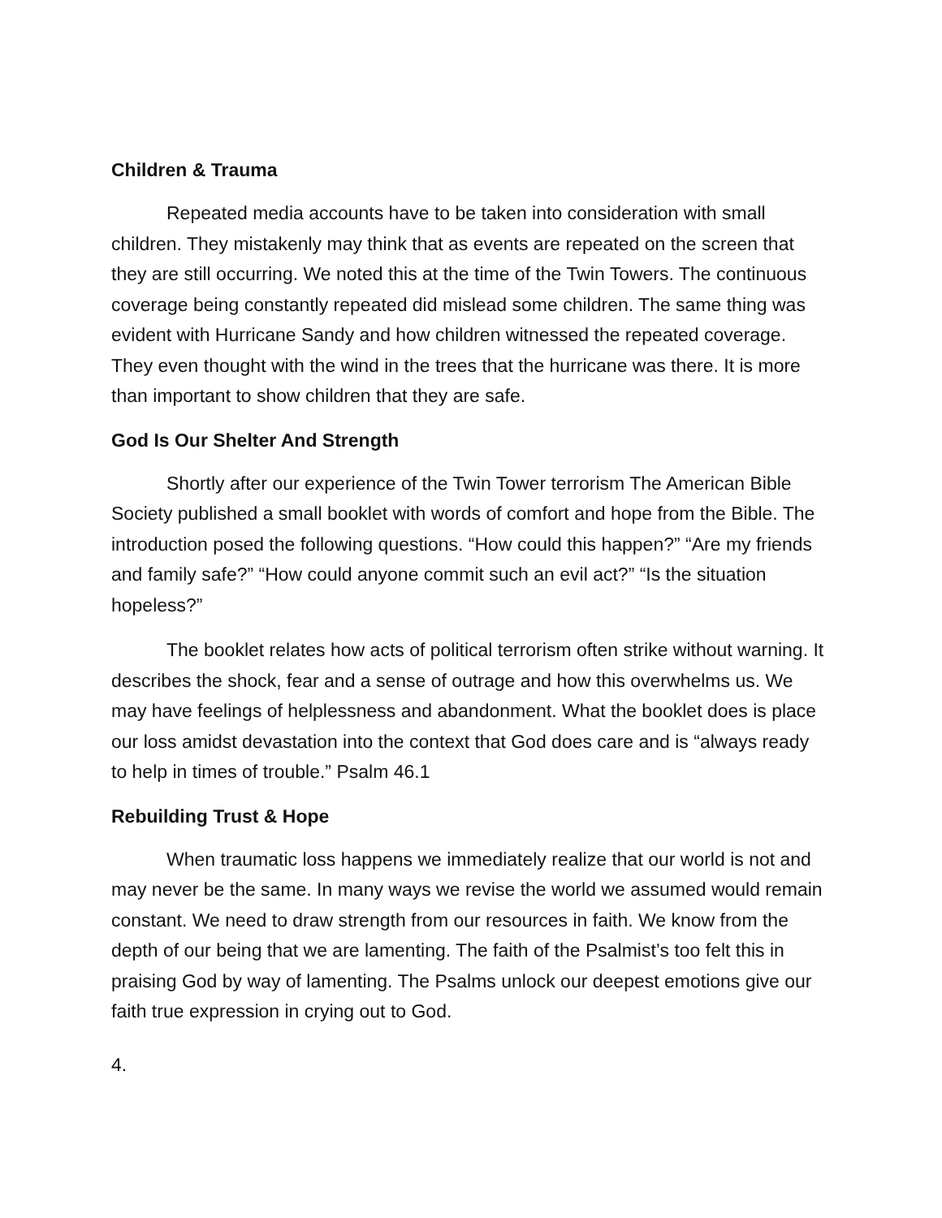Children & Trauma
Repeated media accounts have to be taken into consideration with small children. They mistakenly may think that as events are repeated on the screen that they are still occurring. We noted this at the time of the Twin Towers. The continuous coverage being constantly repeated did mislead some children. The same thing was evident with Hurricane Sandy and how children witnessed the repeated coverage. They even thought with the wind in the trees that the hurricane was there. It is more than important to show children that they are safe.
God Is Our Shelter And Strength
Shortly after our experience of the Twin Tower terrorism The American Bible Society published a small booklet with words of comfort and hope from the Bible. The introduction posed the following questions. “How could this happen?” “Are my friends and family safe?” “How could anyone commit such an evil act?” “Is the situation hopeless?”
The booklet relates how acts of political terrorism often strike without warning. It describes the shock, fear and a sense of outrage and how this overwhelms us. We may have feelings of helplessness and abandonment. What the booklet does is place our loss amidst devastation into the context that God does care and is “always ready to help in times of trouble.” Psalm 46.1
Rebuilding Trust & Hope
When traumatic loss happens we immediately realize that our world is not and may never be the same. In many ways we revise the world we assumed would remain constant. We need to draw strength from our resources in faith. We know from the depth of our being that we are lamenting. The faith of the Psalmist’s too felt this in praising God by way of lamenting. The Psalms unlock our deepest emotions give our faith true expression in crying out to God.
4.